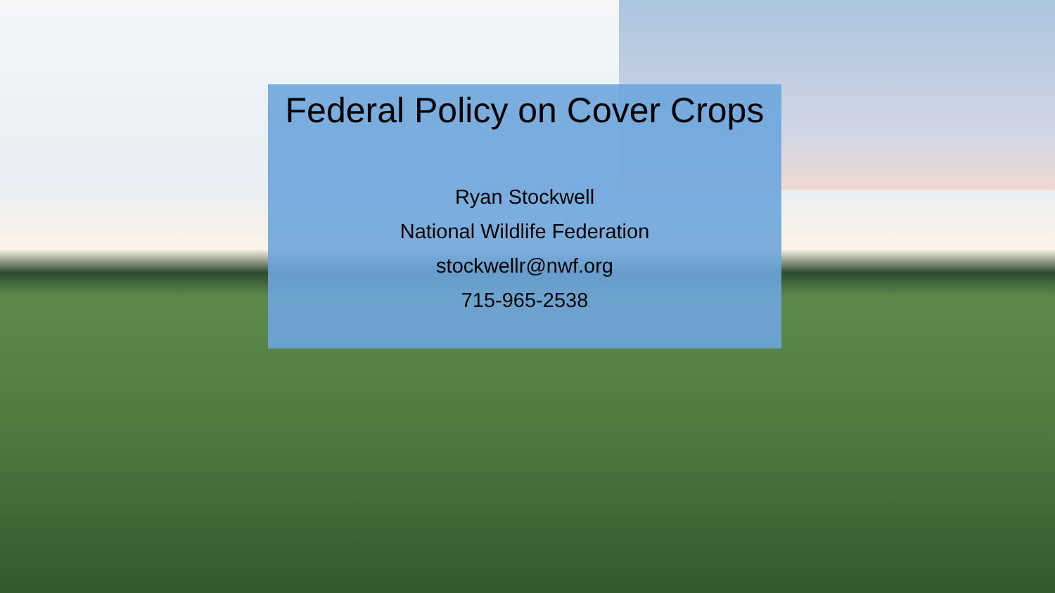Federal Policy on Cover Crops
Ryan Stockwell
National Wildlife Federation
stockwellr@nwf.org
715-965-2538